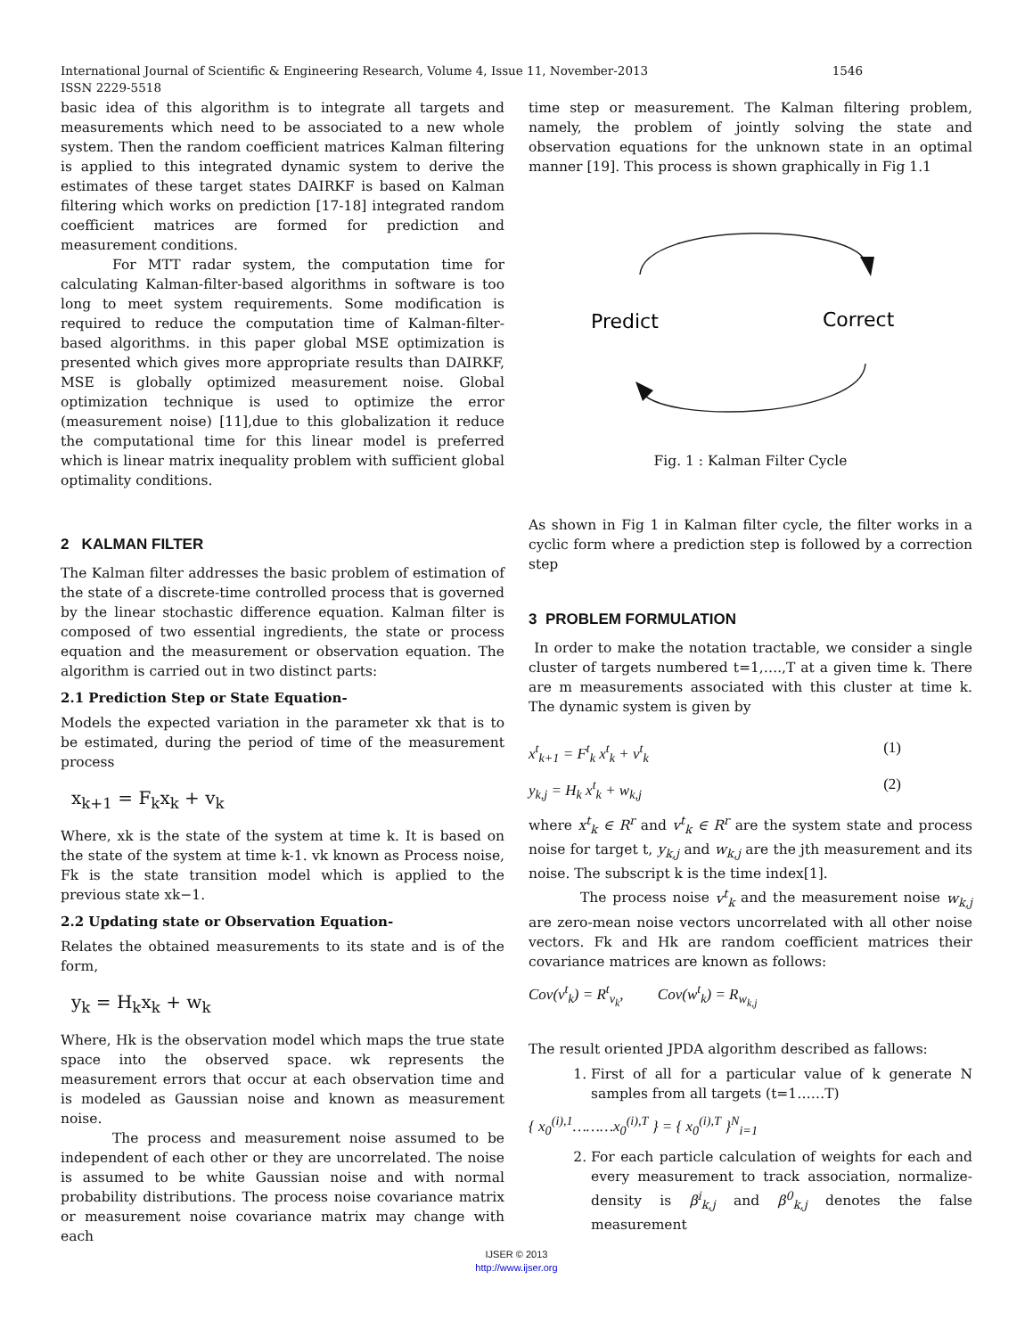1546 International Journal of Scientific & Engineering Research, Volume 4, Issue 11, November-2013
ISSN 2229-5518
basic idea of this algorithm is to integrate all targets and measurements which need to be associated to a new whole system. Then the random coefficient matrices Kalman filtering is applied to this integrated dynamic system to derive the estimates of these target states DAIRKF is based on Kalman filtering which works on prediction [17-18] integrated random coefficient matrices are formed for prediction and measurement conditions.
For MTT radar system, the computation time for calculating Kalman-filter-based algorithms in software is too long to meet system requirements. Some modification is required to reduce the computation time of Kalman-filter-based algorithms. in this paper global MSE optimization is presented which gives more appropriate results than DAIRKF, MSE is globally optimized measurement noise. Global optimization technique is used to optimize the error (measurement noise) [11],due to this globalization it reduce the computational time for this linear model is preferred which is linear matrix inequality problem with sufficient global optimality conditions.
2 KALMAN FILTER
The Kalman filter addresses the basic problem of estimation of the state of a discrete-time controlled process that is governed by the linear stochastic difference equation. Kalman filter is composed of two essential ingredients, the state or process equation and the measurement or observation equation. The algorithm is carried out in two distinct parts:
2.1 Prediction Step or State Equation-
Models the expected variation in the parameter xk that is to be estimated, during the period of time of the measurement process
x<sub>k+1</sub> = F<sub>k</sub>x<sub>k</sub> + v<sub>k</sub>
Where, xk is the state of the system at time k. It is based on the state of the system at time k-1. vk known as Process noise, Fk is the state transition model which is applied to the previous state xk−1.
2.2 Updating state or Observation Equation-
Relates the obtained measurements to its state and is of the form,
y<sub>k</sub> = H<sub>k</sub>x<sub>k</sub> + w<sub>k</sub>
Where, Hk is the observation model which maps the true state space into the observed space. wk represents the measurement errors that occur at each observation time and is modeled as Gaussian noise and known as measurement noise.
The process and measurement noise assumed to be independent of each other or they are uncorrelated. The noise is assumed to be white Gaussian noise and with normal probability distributions. The process noise covariance matrix or measurement noise covariance matrix may change with each
time step or measurement. The Kalman filtering problem, namely, the problem of jointly solving the state and observation equations for the unknown state in an optimal manner [19]. This process is shown graphically in Fig 1.1
Predict
Correct
Fig. 1 : Kalman Filter Cycle
As shown in Fig 1 in Kalman filter cycle, the filter works in a cyclic form where a prediction step is followed by a correction step
3 PROBLEM FORMULATION
In order to make the notation tractable, we consider a single cluster of targets numbered t=1,….,T at a given time k. There are m measurements associated with this cluster at time k. The dynamic system is given by
x<sup>t</sup><sub>k+1</sub> = F<sup>t</sup><sub>k</sub> x<sup>t</sup><sub>k</sub> + v<sup>t</sup><sub>k</sub> (1)
y<sub>k,j</sub> = H<sub>k</sub> x<sup>t</sup><sub>k</sub> + w<sub>k,j</sub> (2)
where x<sup>t</sup><sub>k</sub> ∈ R<sup>r</sup> and v<sup>t</sup><sub>k</sub> ∈ R<sup>r</sup> are the system state and process noise for target t, y<sub>k,j</sub> and w<sub>k,j</sub> are the jth measurement and its noise. The subscript k is the time index[1].
The process noise v<sup>t</sup><sub>k</sub> and the measurement noise w<sub>k,j</sub> are zero-mean noise vectors uncorrelated with all other noise vectors. Fk and Hk are random coefficient matrices their covariance matrices are known as follows:
Cov(v<sup>t</sup><sub>k</sub>) = R<sup>t</sup><sub>v<sub>k</sub></sub>, Cov(w<sup>t</sup><sub>k</sub>) = R<sub>w<sub>k,j</sub></sub>
The result oriented JPDA algorithm described as fallows:
1. First of all for a particular value of k generate N samples from all targets (t=1……T)
{ x<sub>0</sub><sup>(i),1</sup>………x<sub>0</sub><sup>(i),T</sup> } = { x<sub>0</sub><sup>(i),T</sup> }<sup>N</sup><sub>i=1</sub>
2. For each particle calculation of weights for each and every measurement to track association, normalize-density is β<sup>i</sup><sub>k,j</sub> and β<sup>0</sup><sub>k,j</sub> denotes the false measurement
IJSER © 2013
http://www.ijser.org